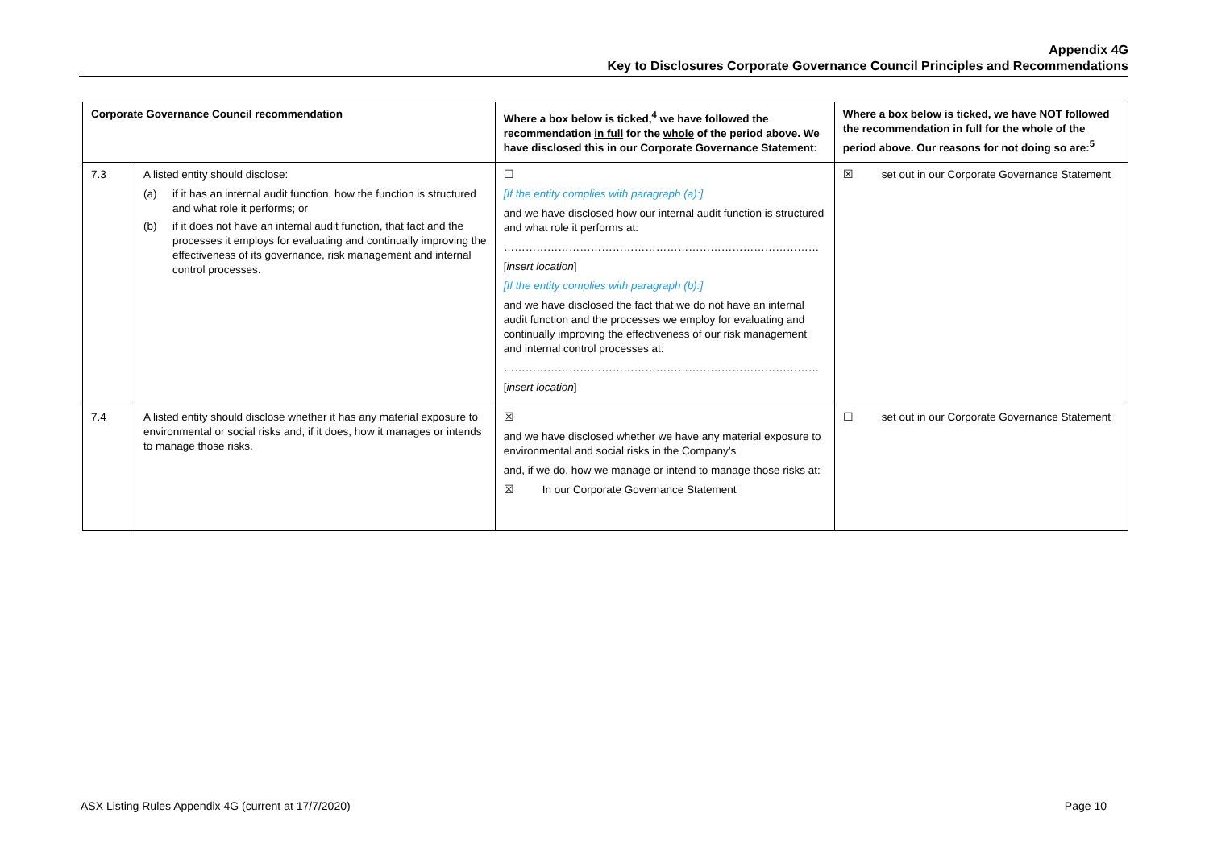Appendix 4G
Key to Disclosures Corporate Governance Council Principles and Recommendations
| Corporate Governance Council recommendation | | Where a box below is ticked,<sup>4</sup> we have followed the recommendation in full for the whole of the period above. We have disclosed this in our Corporate Governance Statement: | Where a box below is ticked, we have NOT followed the recommendation in full for the whole of the period above. Our reasons for not doing so are:<sup>5</sup> |
| --- | --- | --- | --- |
| 7.3 | A listed entity should disclose: (a) if it has an internal audit function, how the function is structured and what role it performs; or (b) if it does not have an internal audit function, that fact and the processes it employs for evaluating and continually improving the effectiveness of its governance, risk management and internal control processes. | ☐ [If the entity complies with paragraph (a):] and we have disclosed how our internal audit function is structured and what role it performs at: …………………………………………………………………………… [ insert location ] [If the entity complies with paragraph (b):] and we have disclosed the fact that we do not have an internal audit function and the processes we employ for evaluating and continually improving the effectiveness of our risk management and internal control processes at: …………………………………………………………………………… [ insert location ] | ☒ set out in our Corporate Governance Statement |
| 7.4 | A listed entity should disclose whether it has any material exposure to environmental or social risks and, if it does, how it manages or intends to manage those risks. | ☒ and we have disclosed whether we have any material exposure to environmental and social risks in the Company’s and, if we do, how we manage or intend to manage those risks at: ☒ In our Corporate Governance Statement | ☐ set out in our Corporate Governance Statement |
ASX Listing Rules Appendix 4G (current at 17/7/2020) Page 10